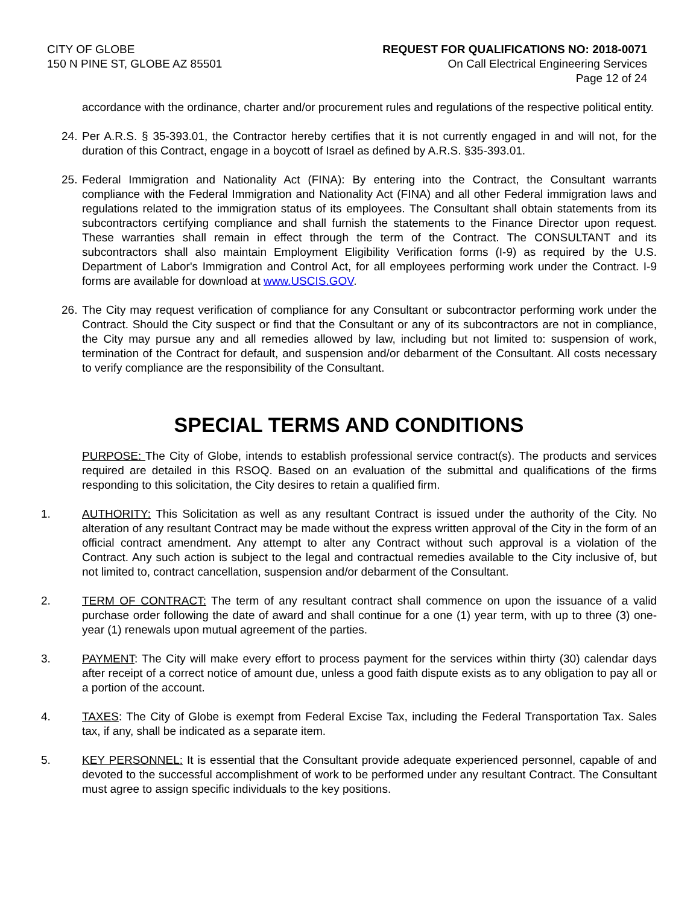CITY OF GLOBE
150 N PINE ST, GLOBE AZ 85501
REQUEST FOR QUALIFICATIONS NO: 2018-0071
On Call Electrical Engineering Services
Page 12 of 24
accordance with the ordinance, charter and/or procurement rules and regulations of the respective political entity.
24.
Per A.R.S. § 35-393.01, the Contractor hereby certifies that it is not currently engaged in and will not, for the duration of this Contract, engage in a boycott of Israel as defined by A.R.S. §35-393.01.
25.
Federal Immigration and Nationality Act (FINA): By entering into the Contract, the Consultant warrants compliance with the Federal Immigration and Nationality Act (FINA) and all other Federal immigration laws and regulations related to the immigration status of its employees. The Consultant shall obtain statements from its subcontractors certifying compliance and shall furnish the statements to the Finance Director upon request. These warranties shall remain in effect through the term of the Contract. The CONSULTANT and its subcontractors shall also maintain Employment Eligibility Verification forms (I-9) as required by the U.S. Department of Labor's Immigration and Control Act, for all employees performing work under the Contract. I-9 forms are available for download at www.USCIS.GOV.
26.
The City may request verification of compliance for any Consultant or subcontractor performing work under the Contract. Should the City suspect or find that the Consultant or any of its subcontractors are not in compliance, the City may pursue any and all remedies allowed by law, including but not limited to: suspension of work, termination of the Contract for default, and suspension and/or debarment of the Consultant. All costs necessary to verify compliance are the responsibility of the Consultant.
SPECIAL TERMS AND CONDITIONS
PURPOSE: The City of Globe, intends to establish professional service contract(s). The products and services required are detailed in this RSOQ. Based on an evaluation of the submittal and qualifications of the firms responding to this solicitation, the City desires to retain a qualified firm.
1. AUTHORITY: This Solicitation as well as any resultant Contract is issued under the authority of the City. No alteration of any resultant Contract may be made without the express written approval of the City in the form of an official contract amendment. Any attempt to alter any Contract without such approval is a violation of the Contract. Any such action is subject to the legal and contractual remedies available to the City inclusive of, but not limited to, contract cancellation, suspension and/or debarment of the Consultant.
2. TERM OF CONTRACT: The term of any resultant contract shall commence on upon the issuance of a valid purchase order following the date of award and shall continue for a one (1) year term, with up to three (3) one-year (1) renewals upon mutual agreement of the parties.
3. PAYMENT: The City will make every effort to process payment for the services within thirty (30) calendar days after receipt of a correct notice of amount due, unless a good faith dispute exists as to any obligation to pay all or a portion of the account.
4. TAXES: The City of Globe is exempt from Federal Excise Tax, including the Federal Transportation Tax. Sales tax, if any, shall be indicated as a separate item.
5. KEY PERSONNEL: It is essential that the Consultant provide adequate experienced personnel, capable of and devoted to the successful accomplishment of work to be performed under any resultant Contract. The Consultant must agree to assign specific individuals to the key positions.